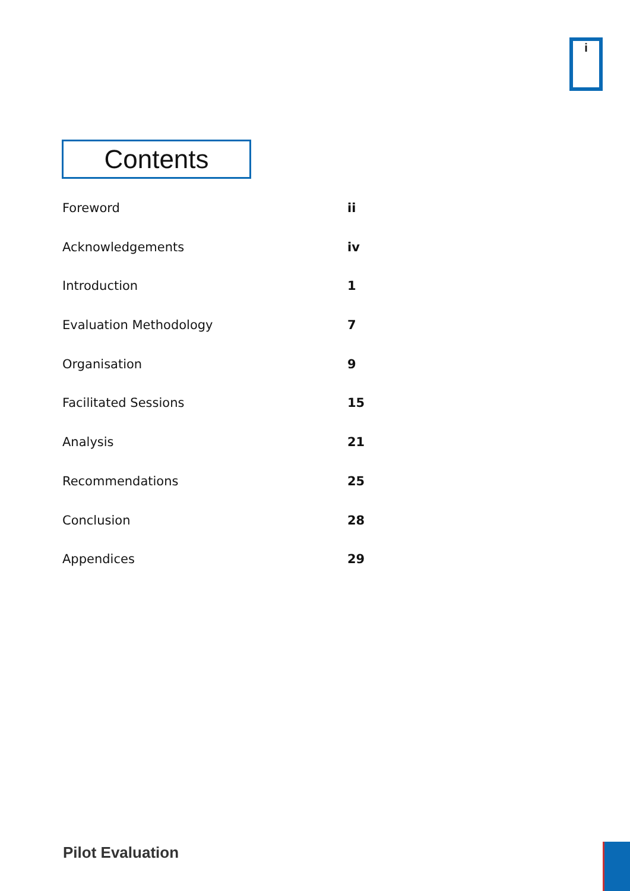i
Contents
Foreword ii
Acknowledgements iv
Introduction 1
Evaluation Methodology 7
Organisation 9
Facilitated Sessions 15
Analysis 21
Recommendations 25
Conclusion 28
Appendices 29
Pilot Evaluation